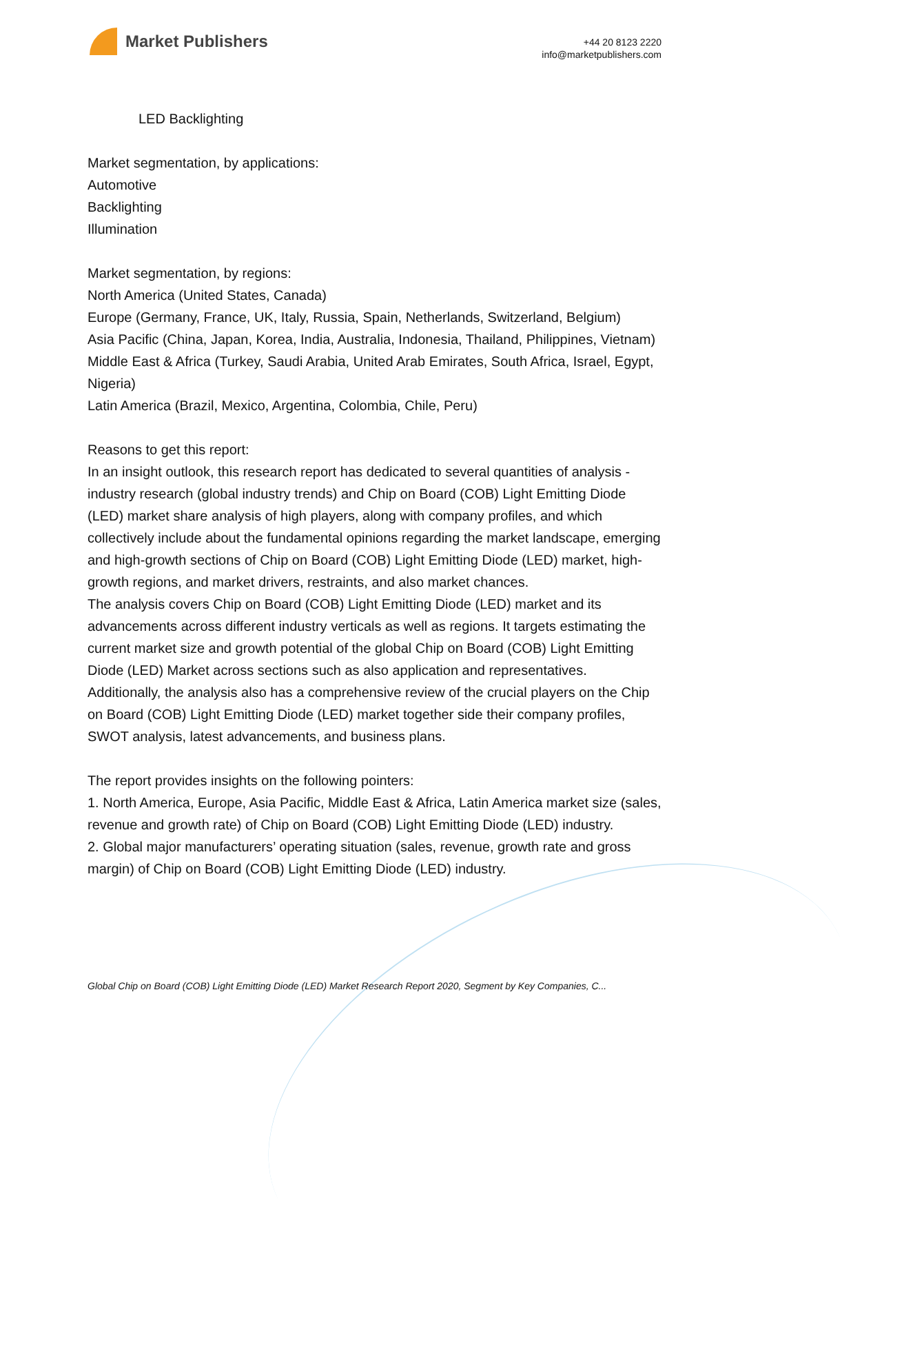Market Publishers
+44 20 8123 2220
info@marketpublishers.com
LED Backlighting
Market segmentation, by applications:
Automotive
Backlighting
Illumination
Market segmentation, by regions:
North America (United States, Canada)
Europe (Germany, France, UK, Italy, Russia, Spain, Netherlands, Switzerland, Belgium)
Asia Pacific (China, Japan, Korea, India, Australia, Indonesia, Thailand, Philippines, Vietnam)
Middle East & Africa (Turkey, Saudi Arabia, United Arab Emirates, South Africa, Israel, Egypt, Nigeria)
Latin America (Brazil, Mexico, Argentina, Colombia, Chile, Peru)
Reasons to get this report:
In an insight outlook, this research report has dedicated to several quantities of analysis - industry research (global industry trends) and Chip on Board (COB) Light Emitting Diode (LED) market share analysis of high players, along with company profiles, and which collectively include about the fundamental opinions regarding the market landscape, emerging and high-growth sections of Chip on Board (COB) Light Emitting Diode (LED) market, high-growth regions, and market drivers, restraints, and also market chances.
The analysis covers Chip on Board (COB) Light Emitting Diode (LED) market and its advancements across different industry verticals as well as regions. It targets estimating the current market size and growth potential of the global Chip on Board (COB) Light Emitting Diode (LED) Market across sections such as also application and representatives.
Additionally, the analysis also has a comprehensive review of the crucial players on the Chip on Board (COB) Light Emitting Diode (LED) market together side their company profiles, SWOT analysis, latest advancements, and business plans.
The report provides insights on the following pointers:
1. North America, Europe, Asia Pacific, Middle East & Africa, Latin America market size (sales, revenue and growth rate) of Chip on Board (COB) Light Emitting Diode (LED) industry.
2. Global major manufacturers’ operating situation (sales, revenue, growth rate and gross margin) of Chip on Board (COB) Light Emitting Diode (LED) industry.
Global Chip on Board (COB) Light Emitting Diode (LED) Market Research Report 2020, Segment by Key Companies, C...